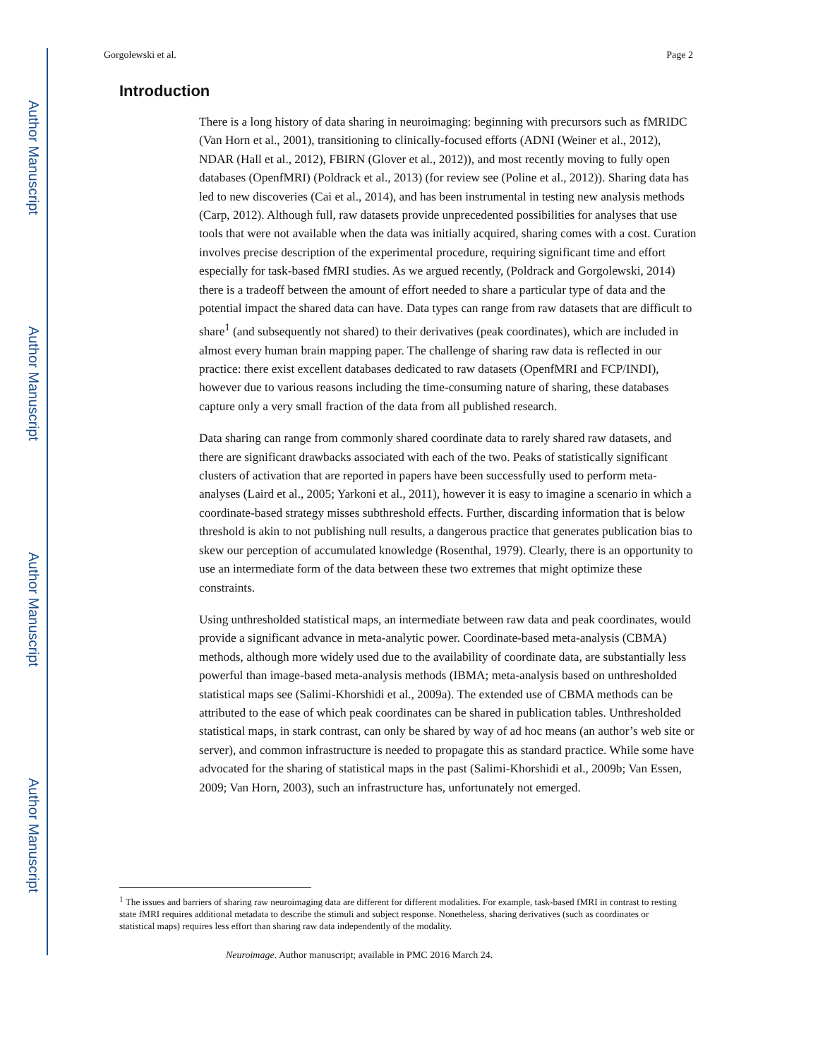Author Manuscript
Author Manuscript
Author Manuscript
Author Manuscript
Gorgolewski et al. Page 2
Introduction
There is a long history of data sharing in neuroimaging: beginning with precursors such as fMRIDC (Van Horn et al., 2001), transitioning to clinically-focused efforts (ADNI (Weiner et al., 2012), NDAR (Hall et al., 2012), FBIRN (Glover et al., 2012)), and most recently moving to fully open databases (OpenfMRI) (Poldrack et al., 2013) (for review see (Poline et al., 2012)). Sharing data has led to new discoveries (Cai et al., 2014), and has been instrumental in testing new analysis methods (Carp, 2012). Although full, raw datasets provide unprecedented possibilities for analyses that use tools that were not available when the data was initially acquired, sharing comes with a cost. Curation involves precise description of the experimental procedure, requiring significant time and effort especially for task-based fMRI studies. As we argued recently, (Poldrack and Gorgolewski, 2014) there is a tradeoff between the amount of effort needed to share a particular type of data and the potential impact the shared data can have. Data types can range from raw datasets that are difficult to share<sup>1</sup> (and subsequently not shared) to their derivatives (peak coordinates), which are included in almost every human brain mapping paper. The challenge of sharing raw data is reflected in our practice: there exist excellent databases dedicated to raw datasets (OpenfMRI and FCP/INDI), however due to various reasons including the time-consuming nature of sharing, these databases capture only a very small fraction of the data from all published research.
Data sharing can range from commonly shared coordinate data to rarely shared raw datasets, and there are significant drawbacks associated with each of the two. Peaks of statistically significant clusters of activation that are reported in papers have been successfully used to perform meta-analyses (Laird et al., 2005; Yarkoni et al., 2011), however it is easy to imagine a scenario in which a coordinate-based strategy misses subthreshold effects. Further, discarding information that is below threshold is akin to not publishing null results, a dangerous practice that generates publication bias to skew our perception of accumulated knowledge (Rosenthal, 1979). Clearly, there is an opportunity to use an intermediate form of the data between these two extremes that might optimize these constraints.
Using unthresholded statistical maps, an intermediate between raw data and peak coordinates, would provide a significant advance in meta-analytic power. Coordinate-based meta-analysis (CBMA) methods, although more widely used due to the availability of coordinate data, are substantially less powerful than image-based meta-analysis methods (IBMA; meta-analysis based on unthresholded statistical maps see (Salimi-Khorshidi et al., 2009a). The extended use of CBMA methods can be attributed to the ease of which peak coordinates can be shared in publication tables. Unthresholded statistical maps, in stark contrast, can only be shared by way of ad hoc means (an author’s web site or server), and common infrastructure is needed to propagate this as standard practice. While some have advocated for the sharing of statistical maps in the past (Salimi-Khorshidi et al., 2009b; Van Essen, 2009; Van Horn, 2003), such an infrastructure has, unfortunately not emerged.
<sup>1</sup> The issues and barriers of sharing raw neuroimaging data are different for different modalities. For example, task-based fMRI in contrast to resting state fMRI requires additional metadata to describe the stimuli and subject response. Nonetheless, sharing derivatives (such as coordinates or statistical maps) requires less effort than sharing raw data independently of the modality.
Neuroimage. Author manuscript; available in PMC 2016 March 24.